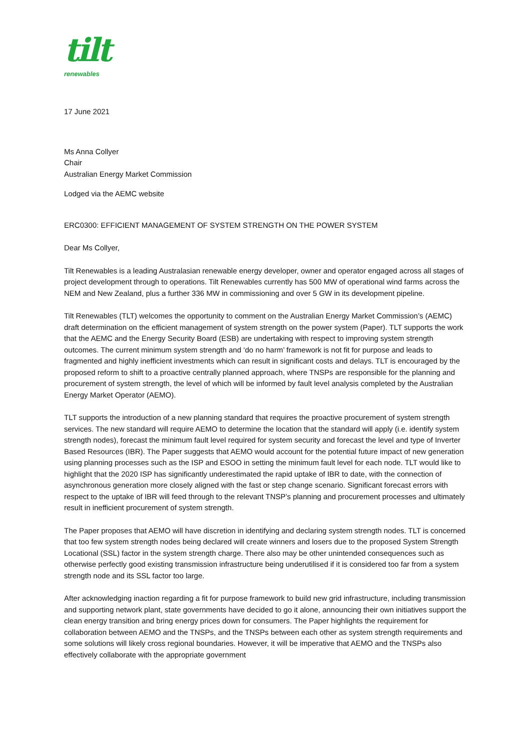tilt
renewables
17 June 2021
Ms Anna Collyer
Chair
Australian Energy Market Commission
Lodged via the AEMC website
ERC0300: EFFICIENT MANAGEMENT OF SYSTEM STRENGTH ON THE POWER SYSTEM
Dear Ms Collyer,
Tilt Renewables is a leading Australasian renewable energy developer, owner and operator engaged across all stages of project development through to operations. Tilt Renewables currently has 500 MW of operational wind farms across the NEM and New Zealand, plus a further 336 MW in commissioning and over 5 GW in its development pipeline.
Tilt Renewables (TLT) welcomes the opportunity to comment on the Australian Energy Market Commission’s (AEMC) draft determination on the efficient management of system strength on the power system (Paper). TLT supports the work that the AEMC and the Energy Security Board (ESB) are undertaking with respect to improving system strength outcomes. The current minimum system strength and ‘do no harm’ framework is not fit for purpose and leads to fragmented and highly inefficient investments which can result in significant costs and delays. TLT is encouraged by the proposed reform to shift to a proactive centrally planned approach, where TNSPs are responsible for the planning and procurement of system strength, the level of which will be informed by fault level analysis completed by the Australian Energy Market Operator (AEMO).
TLT supports the introduction of a new planning standard that requires the proactive procurement of system strength services. The new standard will require AEMO to determine the location that the standard will apply (i.e. identify system strength nodes), forecast the minimum fault level required for system security and forecast the level and type of Inverter Based Resources (IBR). The Paper suggests that AEMO would account for the potential future impact of new generation using planning processes such as the ISP and ESOO in setting the minimum fault level for each node. TLT would like to highlight that the 2020 ISP has significantly underestimated the rapid uptake of IBR to date, with the connection of asynchronous generation more closely aligned with the fast or step change scenario. Significant forecast errors with respect to the uptake of IBR will feed through to the relevant TNSP’s planning and procurement processes and ultimately result in inefficient procurement of system strength.
The Paper proposes that AEMO will have discretion in identifying and declaring system strength nodes. TLT is concerned that too few system strength nodes being declared will create winners and losers due to the proposed System Strength Locational (SSL) factor in the system strength charge. There also may be other unintended consequences such as otherwise perfectly good existing transmission infrastructure being underutilised if it is considered too far from a system strength node and its SSL factor too large.
After acknowledging inaction regarding a fit for purpose framework to build new grid infrastructure, including transmission and supporting network plant, state governments have decided to go it alone, announcing their own initiatives support the clean energy transition and bring energy prices down for consumers. The Paper highlights the requirement for collaboration between AEMO and the TNSPs, and the TNSPs between each other as system strength requirements and some solutions will likely cross regional boundaries. However, it will be imperative that AEMO and the TNSPs also effectively collaborate with the appropriate government